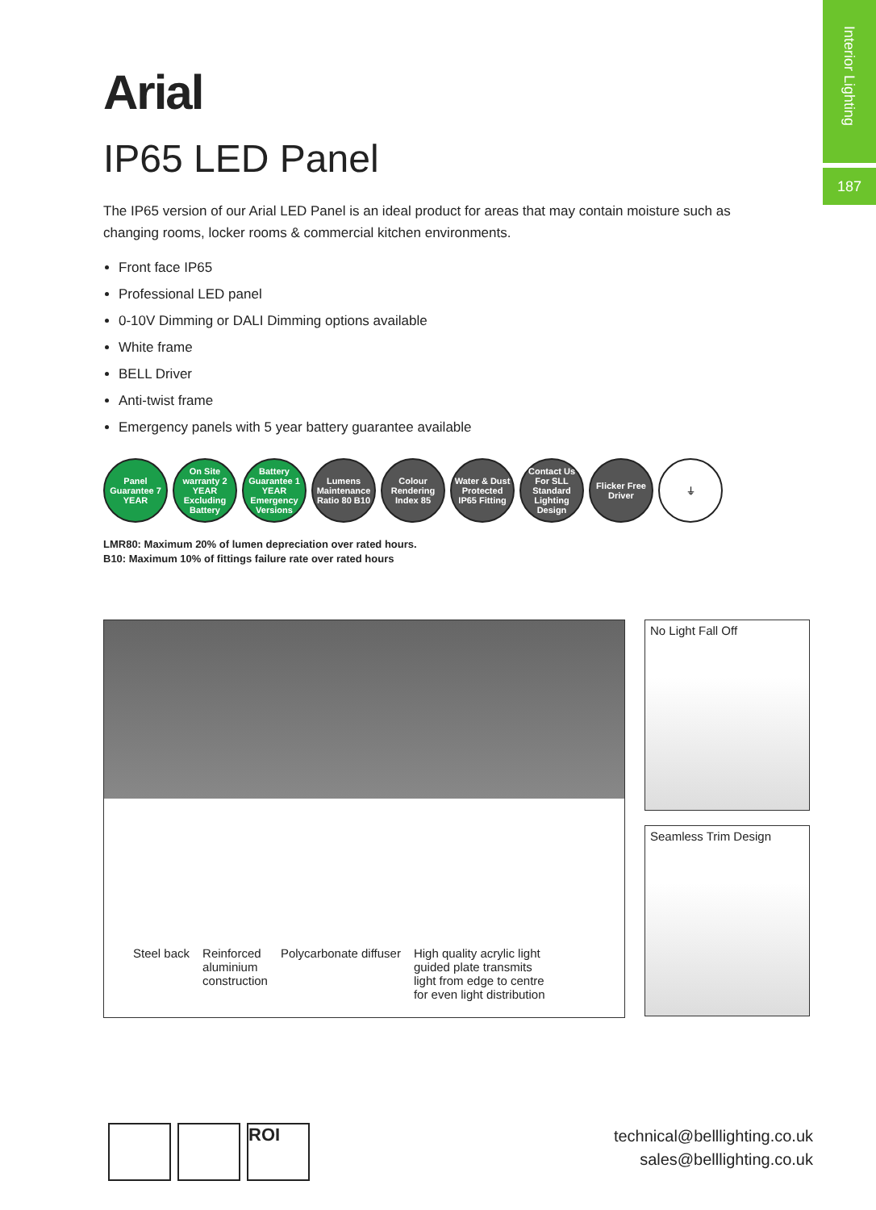Interior Lighting
187
Arial
IP65 LED Panel
The IP65 version of our Arial LED Panel is an ideal product for areas that may contain moisture such as changing rooms, locker rooms & commercial kitchen environments.
Front face IP65
Professional LED panel
0-10V Dimming or DALI Dimming options available
White frame
BELL Driver
Anti-twist frame
Emergency panels with 5 year battery guarantee available
Panel Guarantee 7 YEAR
On Site warranty 2 YEAR Excluding Battery
Battery Guarantee 1 YEAR Emergency Versions
Lumens Maintenance Ratio 80 B10
Colour Rendering Index 85
Water & Dust Protected IP65 Fitting
Contact Us For SLL Standard Lighting Design
Flicker Free Driver
⏚
LMR80: Maximum 20% of lumen depreciation over rated hours.
B10: Maximum 10% of fittings failure rate over rated hours
Steel back Reinforced
aluminium
construction
Polycarbonate diffuser High quality acrylic light
guided plate transmits
light from edge to centre
for even light distribution
No Light Fall Off
Seamless Trim Design
ROI
technical@belllighting.co.uk
sales@belllighting.co.uk